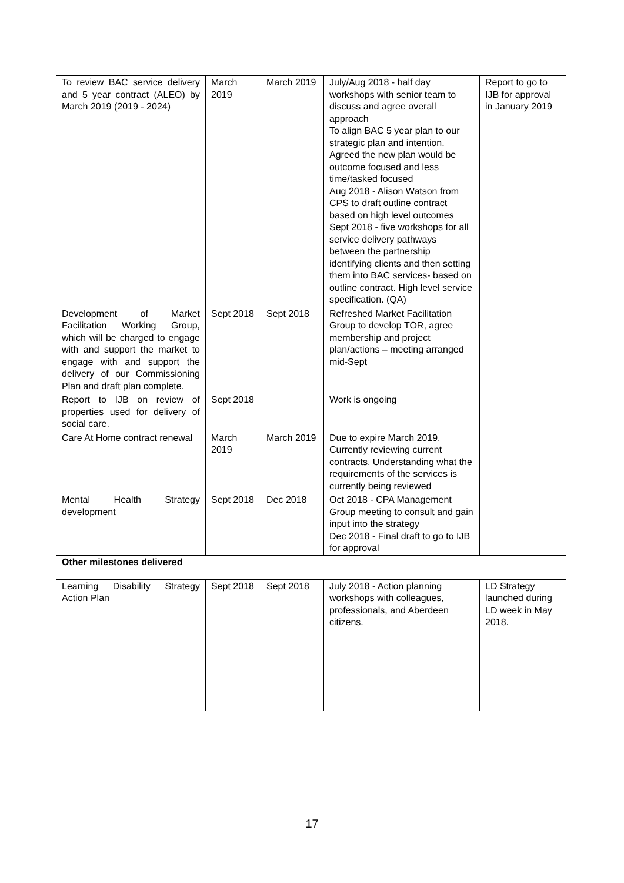| To review BAC service delivery and 5 year contract (ALEO) by March 2019 (2019 - 2024) | March 2019 | March 2019 | July/Aug 2018 - half day workshops with senior team to discuss and agree overall approach To align BAC 5 year plan to our strategic plan and intention. Agreed the new plan would be outcome focused and less time/tasked focused Aug 2018 - Alison Watson from CPS to draft outline contract based on high level outcomes Sept 2018 - five workshops for all service delivery pathways between the partnership identifying clients and then setting them into BAC services- based on outline contract. High level service specification. (QA) | Report to go to IJB for approval in January 2019 |
| Development of Market Facilitation Working Group, which will be charged to engage with and support the market to engage with and support the delivery of our Commissioning Plan and draft plan complete. | Sept 2018 | Sept 2018 | Refreshed Market Facilitation Group to develop TOR, agree membership and project plan/actions – meeting arranged mid-Sept | |
| Report to IJB on review of properties used for delivery of social care. | Sept 2018 | | Work is ongoing | |
| Care At Home contract renewal | March 2019 | March 2019 | Due to expire March 2019. Currently reviewing current contracts. Understanding what the requirements of the services is currently being reviewed | |
| Mental Health Strategy development | Sept 2018 | Dec 2018 | Oct 2018 - CPA Management Group meeting to consult and gain input into the strategy Dec 2018 - Final draft to go to IJB for approval | |
| Other milestones delivered | | | | |
| Learning Disability Strategy Action Plan | Sept 2018 | Sept 2018 | July 2018 - Action planning workshops with colleagues, professionals, and Aberdeen citizens. | LD Strategy launched during LD week in May 2018. |
17